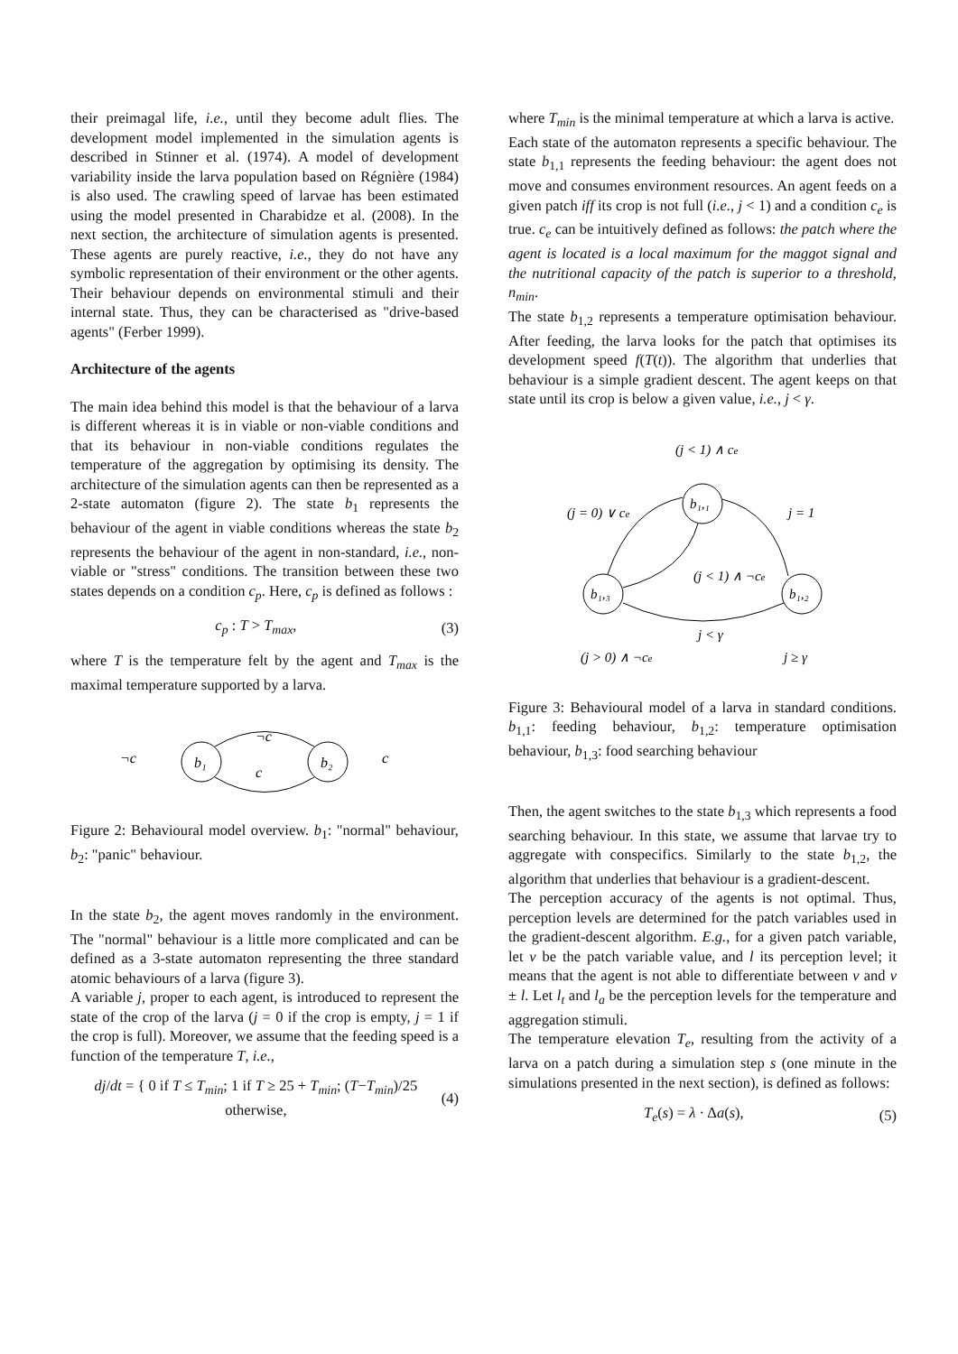their preimagal life, i.e., until they become adult flies. The development model implemented in the simulation agents is described in Stinner et al. (1974). A model of development variability inside the larva population based on Régnière (1984) is also used. The crawling speed of larvae has been estimated using the model presented in Charabidze et al. (2008). In the next section, the architecture of simulation agents is presented. These agents are purely reactive, i.e., they do not have any symbolic representation of their environment or the other agents. Their behaviour depends on environmental stimuli and their internal state. Thus, they can be characterised as "drive-based agents" (Ferber 1999).
Architecture of the agents
The main idea behind this model is that the behaviour of a larva is different whereas it is in viable or non-viable conditions and that its behaviour in non-viable conditions regulates the temperature of the aggregation by optimising its density. The architecture of the simulation agents can then be represented as a 2-state automaton (figure 2). The state b<sub>1</sub> represents the behaviour of the agent in viable conditions whereas the state b<sub>2</sub> represents the behaviour of the agent in non-standard, i.e., non-viable or "stress" conditions. The transition between these two states depends on a condition c<sub>p</sub>. Here, c<sub>p</sub> is defined as follows :
c<sub>p</sub> : T > T<sub>max</sub>, (3)
where T is the temperature felt by the agent and T<sub>max</sub> is the maximal temperature supported by a larva.
b₁
b₂
¬c
c
¬c
c
Figure 2: Behavioural model overview. b<sub>1</sub>: "normal" behaviour, b<sub>2</sub>: "panic" behaviour.
In the state b<sub>2</sub>, the agent moves randomly in the environment. The "normal" behaviour is a little more complicated and can be defined as a 3-state automaton representing the three standard atomic behaviours of a larva (figure 3).
A variable j, proper to each agent, is introduced to represent the state of the crop of the larva (j = 0 if the crop is empty, j = 1 if the crop is full). Moreover, we assume that the feeding speed is a function of the temperature T, i.e.,
dj/dt = { 0 if T ≤ T<sub>min</sub>; 1 if T ≥ 25 + T<sub>min</sub>; (T−T<sub>min</sub>)/25 otherwise, (4)
where T<sub>min</sub> is the minimal temperature at which a larva is active.
Each state of the automaton represents a specific behaviour. The state b<sub>1,1</sub> represents the feeding behaviour: the agent does not move and consumes environment resources. An agent feeds on a given patch iff its crop is not full (i.e., j < 1) and a condition c<sub>e</sub> is true. c<sub>e</sub> can be intuitively defined as follows: the patch where the agent is located is a local maximum for the maggot signal and the nutritional capacity of the patch is superior to a threshold, n<sub>min</sub>.
The state b<sub>1,2</sub> represents a temperature optimisation behaviour. After feeding, the larva looks for the patch that optimises its development speed f(T(t)). The algorithm that underlies that behaviour is a simple gradient descent. The agent keeps on that state until its crop is below a given value, i.e., j < γ.
(j < 1) ∧ ce
b₁,₁
b₁,₃
b₁,₂
(j = 0) ∨ ce
j = 1
(j < 1) ∧ ¬ce
j < γ
(j > 0) ∧ ¬ce
j ≥ γ
Figure 3: Behavioural model of a larva in standard conditions. b<sub>1,1</sub>: feeding behaviour, b<sub>1,2</sub>: temperature optimisation behaviour, b<sub>1,3</sub>: food searching behaviour
Then, the agent switches to the state b<sub>1,3</sub> which represents a food searching behaviour. In this state, we assume that larvae try to aggregate with conspecifics. Similarly to the state b<sub>1,2</sub>, the algorithm that underlies that behaviour is a gradient-descent.
The perception accuracy of the agents is not optimal. Thus, perception levels are determined for the patch variables used in the gradient-descent algorithm. E.g., for a given patch variable, let v be the patch variable value, and l its perception level; it means that the agent is not able to differentiate between v and v ± l. Let l<sub>t</sub> and l<sub>a</sub> be the perception levels for the temperature and aggregation stimuli.
The temperature elevation T<sub>e</sub>, resulting from the activity of a larva on a patch during a simulation step s (one minute in the simulations presented in the next section), is defined as follows:
T<sub>e</sub>(s) = λ · Δa(s), (5)